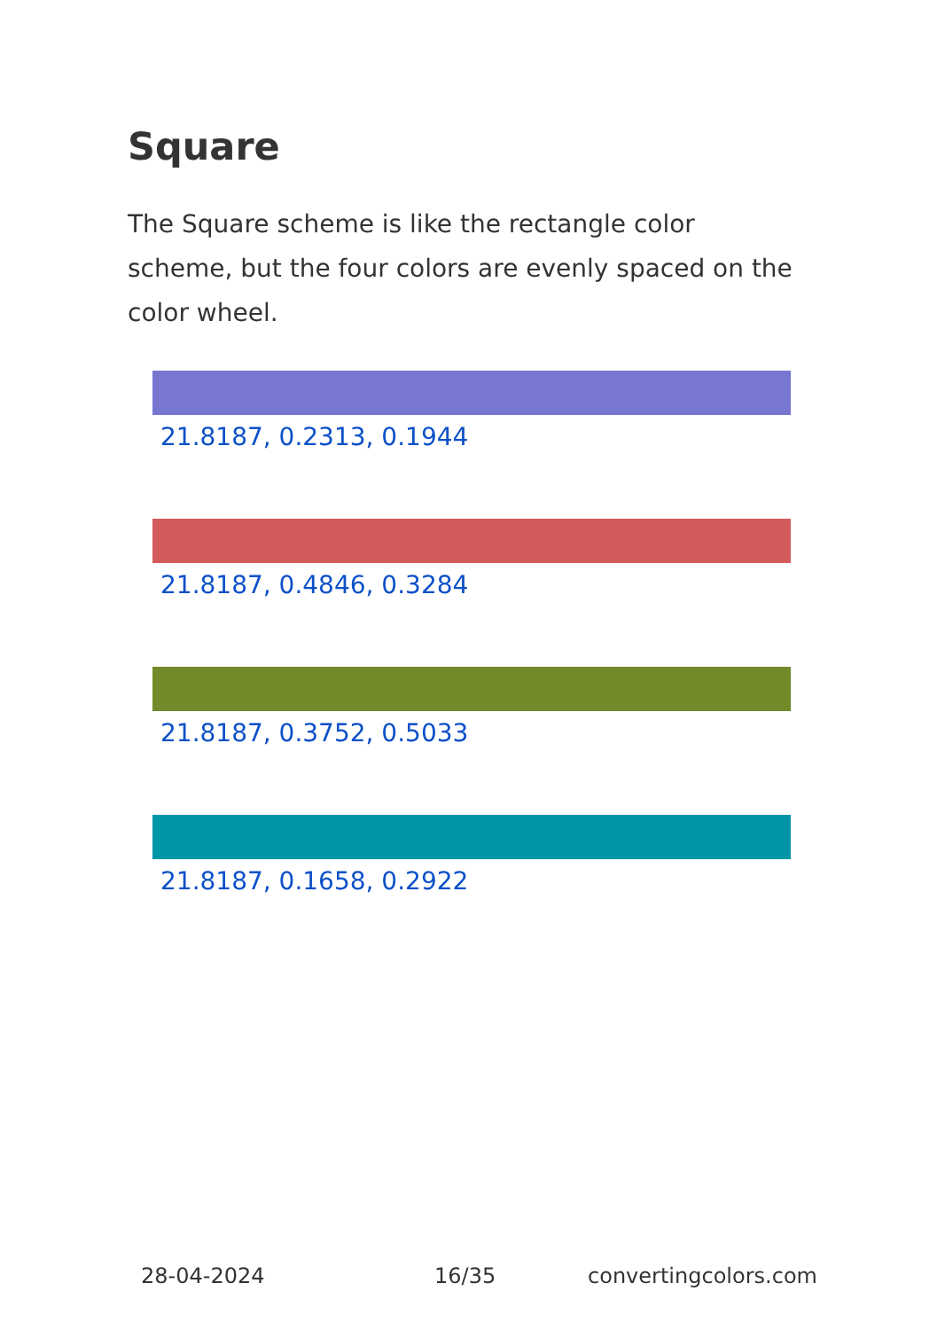Square
The Square scheme is like the rectangle color scheme, but the four colors are evenly spaced on the color wheel.
21.8187, 0.2313, 0.1944
21.8187, 0.4846, 0.3284
21.8187, 0.3752, 0.5033
21.8187, 0.1658, 0.2922
28-04-2024 16/35 convertingcolors.com